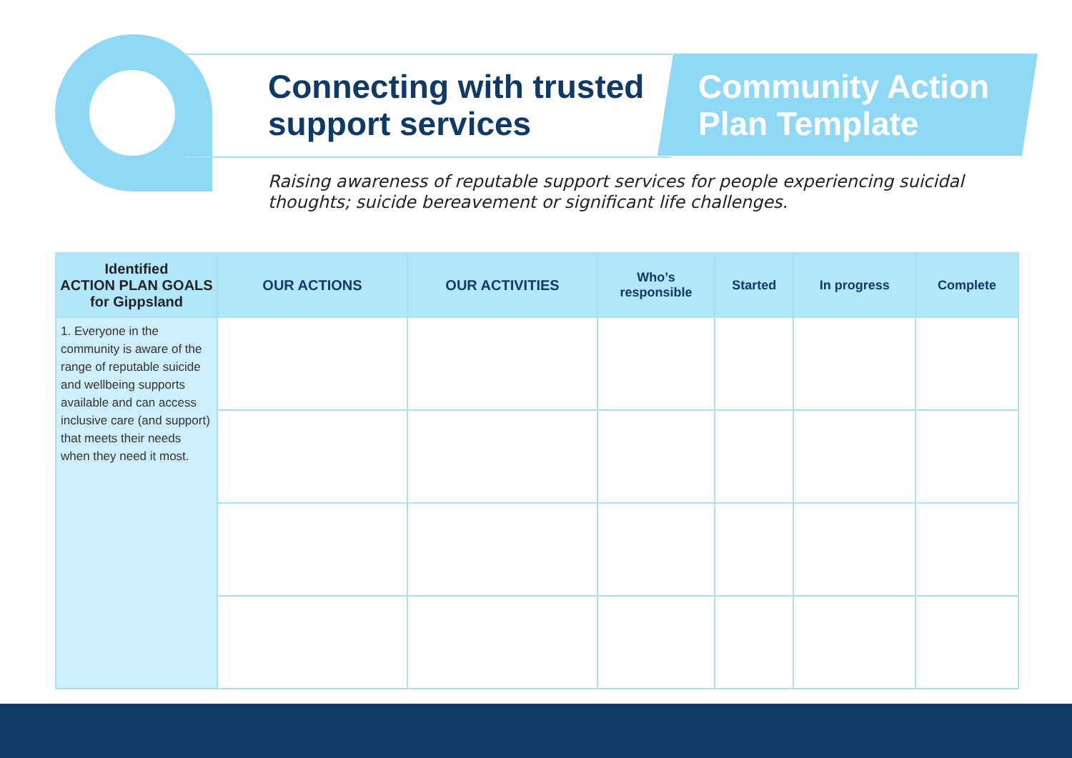Connecting with trusted
support services
Community Action
Plan Template
Raising awareness of reputable support services for people experiencing suicidal thoughts; suicide bereavement or significant life challenges.
| Identified ACTION PLAN GOALS for Gippsland | OUR ACTIONS | OUR ACTIVITIES | Who’s responsible | Started | In progress | Complete |
| --- | --- | --- | --- | --- | --- | --- |
| 1. Everyone in the community is aware of the range of reputable suicide and wellbeing supports available and can access inclusive care (and support) that meets their needs when they need it most. | | | | | | |